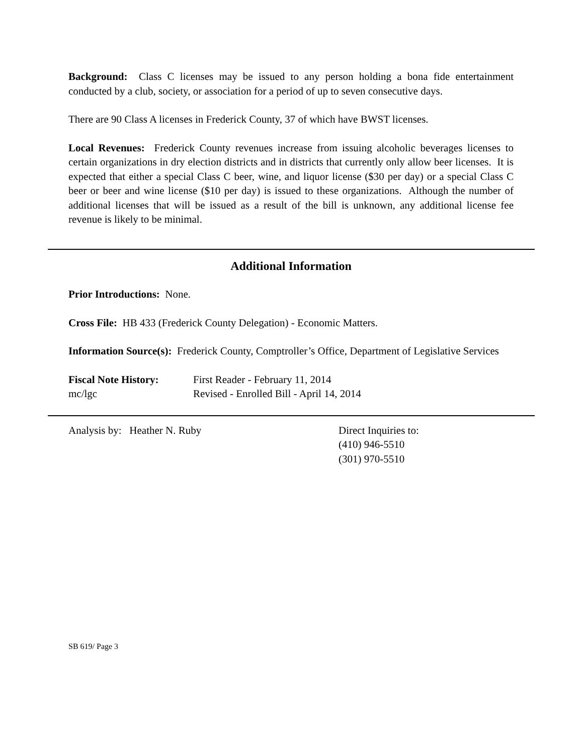Background: Class C licenses may be issued to any person holding a bona fide entertainment conducted by a club, society, or association for a period of up to seven consecutive days.
There are 90 Class A licenses in Frederick County, 37 of which have BWST licenses.
Local Revenues: Frederick County revenues increase from issuing alcoholic beverages licenses to certain organizations in dry election districts and in districts that currently only allow beer licenses. It is expected that either a special Class C beer, wine, and liquor license ($30 per day) or a special Class C beer or beer and wine license ($10 per day) is issued to these organizations. Although the number of additional licenses that will be issued as a result of the bill is unknown, any additional license fee revenue is likely to be minimal.
Additional Information
Prior Introductions: None.
Cross File: HB 433 (Frederick County Delegation) - Economic Matters.
Information Source(s): Frederick County, Comptroller’s Office, Department of Legislative Services
Fiscal Note History:
First Reader - February 11, 2014
mc/lgc Revised - Enrolled Bill - April 14, 2014
Analysis by: Heather N. Ruby Direct Inquiries to:
(410) 946-5510
(301) 970-5510
SB 619/ Page 3